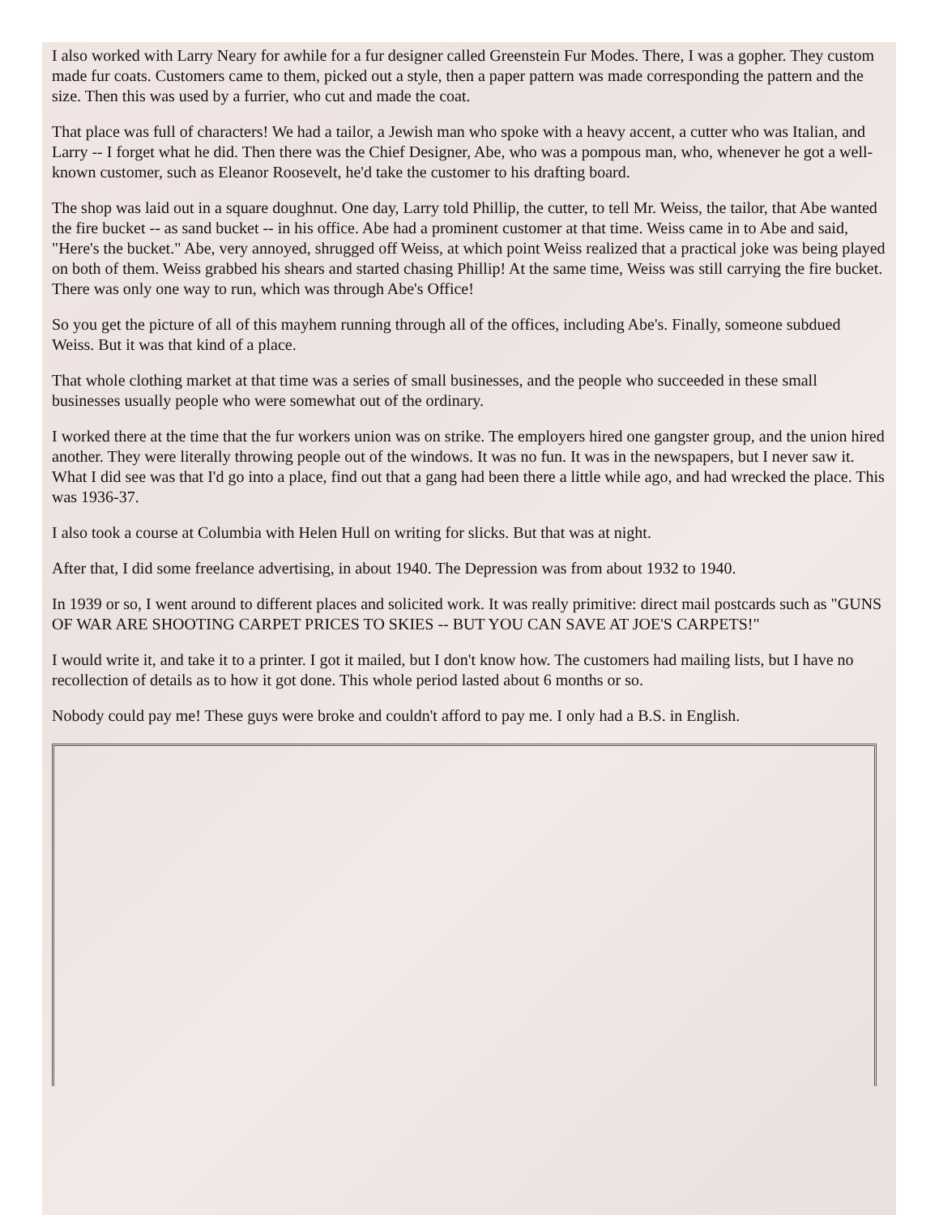I also worked with Larry Neary for awhile for a fur designer called Greenstein Fur Modes. There, I was a gopher. They custom made fur coats. Customers came to them, picked out a style, then a paper pattern was made corresponding the pattern and the size. Then this was used by a furrier, who cut and made the coat.
That place was full of characters! We had a tailor, a Jewish man who spoke with a heavy accent, a cutter who was Italian, and Larry -- I forget what he did. Then there was the Chief Designer, Abe, who was a pompous man, who, whenever he got a well-known customer, such as Eleanor Roosevelt, he'd take the customer to his drafting board.
The shop was laid out in a square doughnut. One day, Larry told Phillip, the cutter, to tell Mr. Weiss, the tailor, that Abe wanted the fire bucket -- as sand bucket -- in his office. Abe had a prominent customer at that time. Weiss came in to Abe and said, "Here's the bucket." Abe, very annoyed, shrugged off Weiss, at which point Weiss realized that a practical joke was being played on both of them. Weiss grabbed his shears and started chasing Phillip! At the same time, Weiss was still carrying the fire bucket. There was only one way to run, which was through Abe's Office!
So you get the picture of all of this mayhem running through all of the offices, including Abe's. Finally, someone subdued Weiss. But it was that kind of a place.
That whole clothing market at that time was a series of small businesses, and the people who succeeded in these small businesses usually people who were somewhat out of the ordinary.
I worked there at the time that the fur workers union was on strike. The employers hired one gangster group, and the union hired another. They were literally throwing people out of the windows. It was no fun. It was in the newspapers, but I never saw it. What I did see was that I'd go into a place, find out that a gang had been there a little while ago, and had wrecked the place. This was 1936-37.
I also took a course at Columbia with Helen Hull on writing for slicks. But that was at night.
After that, I did some freelance advertising, in about 1940. The Depression was from about 1932 to 1940.
In 1939 or so, I went around to different places and solicited work. It was really primitive: direct mail postcards such as "GUNS OF WAR ARE SHOOTING CARPET PRICES TO SKIES -- BUT YOU CAN SAVE AT JOE'S CARPETS!"
I would write it, and take it to a printer. I got it mailed, but I don't know how. The customers had mailing lists, but I have no recollection of details as to how it got done. This whole period lasted about 6 months or so.
Nobody could pay me! These guys were broke and couldn't afford to pay me. I only had a B.S. in English.